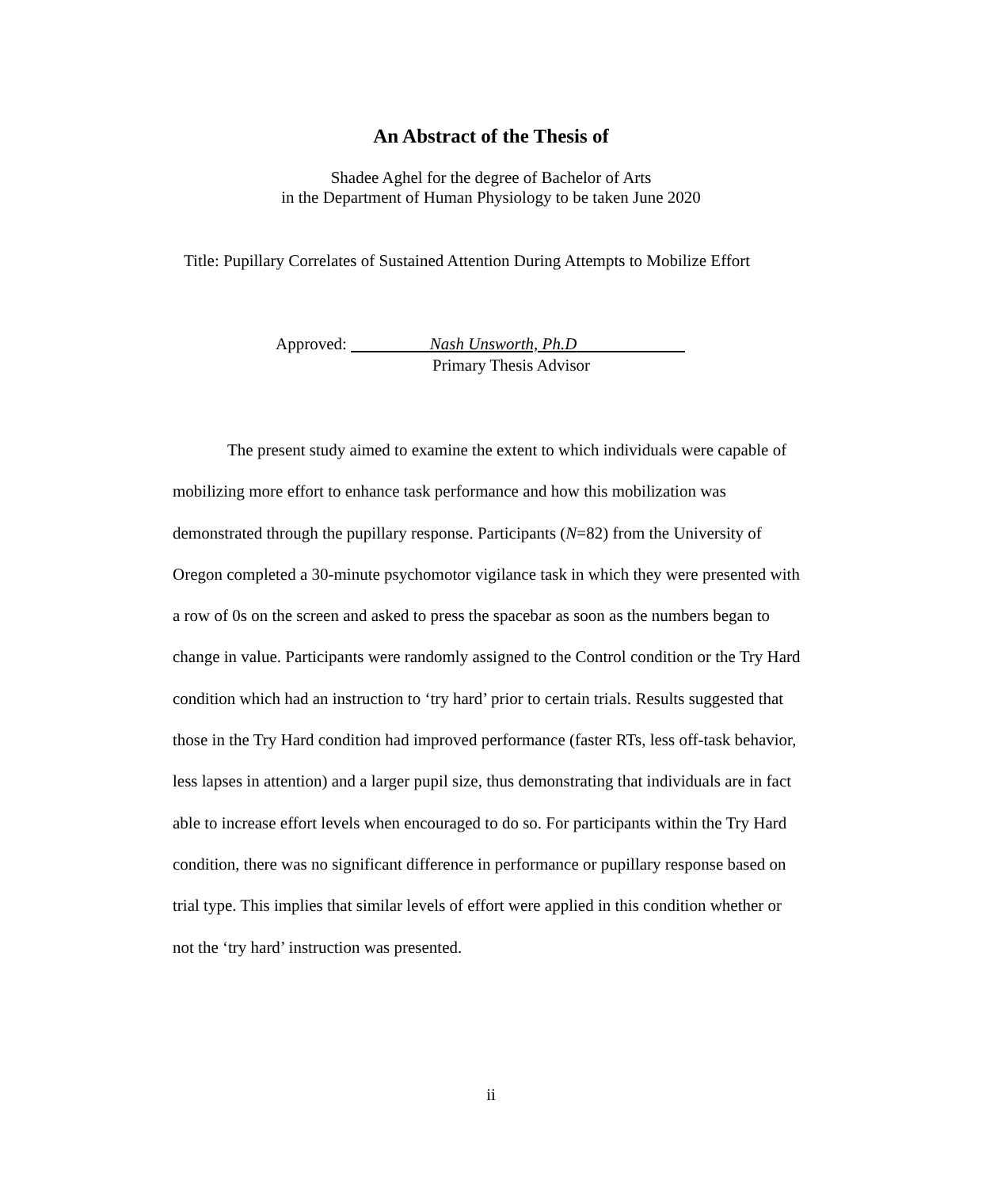An Abstract of the Thesis of
Shadee Aghel for the degree of Bachelor of Arts
in the Department of Human Physiology to be taken June 2020
Title: Pupillary Correlates of Sustained Attention During Attempts to Mobilize Effort
Approved: Nash Unsworth, Ph.D
Primary Thesis Advisor
The present study aimed to examine the extent to which individuals were capable of mobilizing more effort to enhance task performance and how this mobilization was demonstrated through the pupillary response. Participants (N=82) from the University of Oregon completed a 30-minute psychomotor vigilance task in which they were presented with a row of 0s on the screen and asked to press the spacebar as soon as the numbers began to change in value. Participants were randomly assigned to the Control condition or the Try Hard condition which had an instruction to ‘try hard’ prior to certain trials. Results suggested that those in the Try Hard condition had improved performance (faster RTs, less off-task behavior, less lapses in attention) and a larger pupil size, thus demonstrating that individuals are in fact able to increase effort levels when encouraged to do so. For participants within the Try Hard condition, there was no significant difference in performance or pupillary response based on trial type. This implies that similar levels of effort were applied in this condition whether or not the ‘try hard’ instruction was presented.
ii